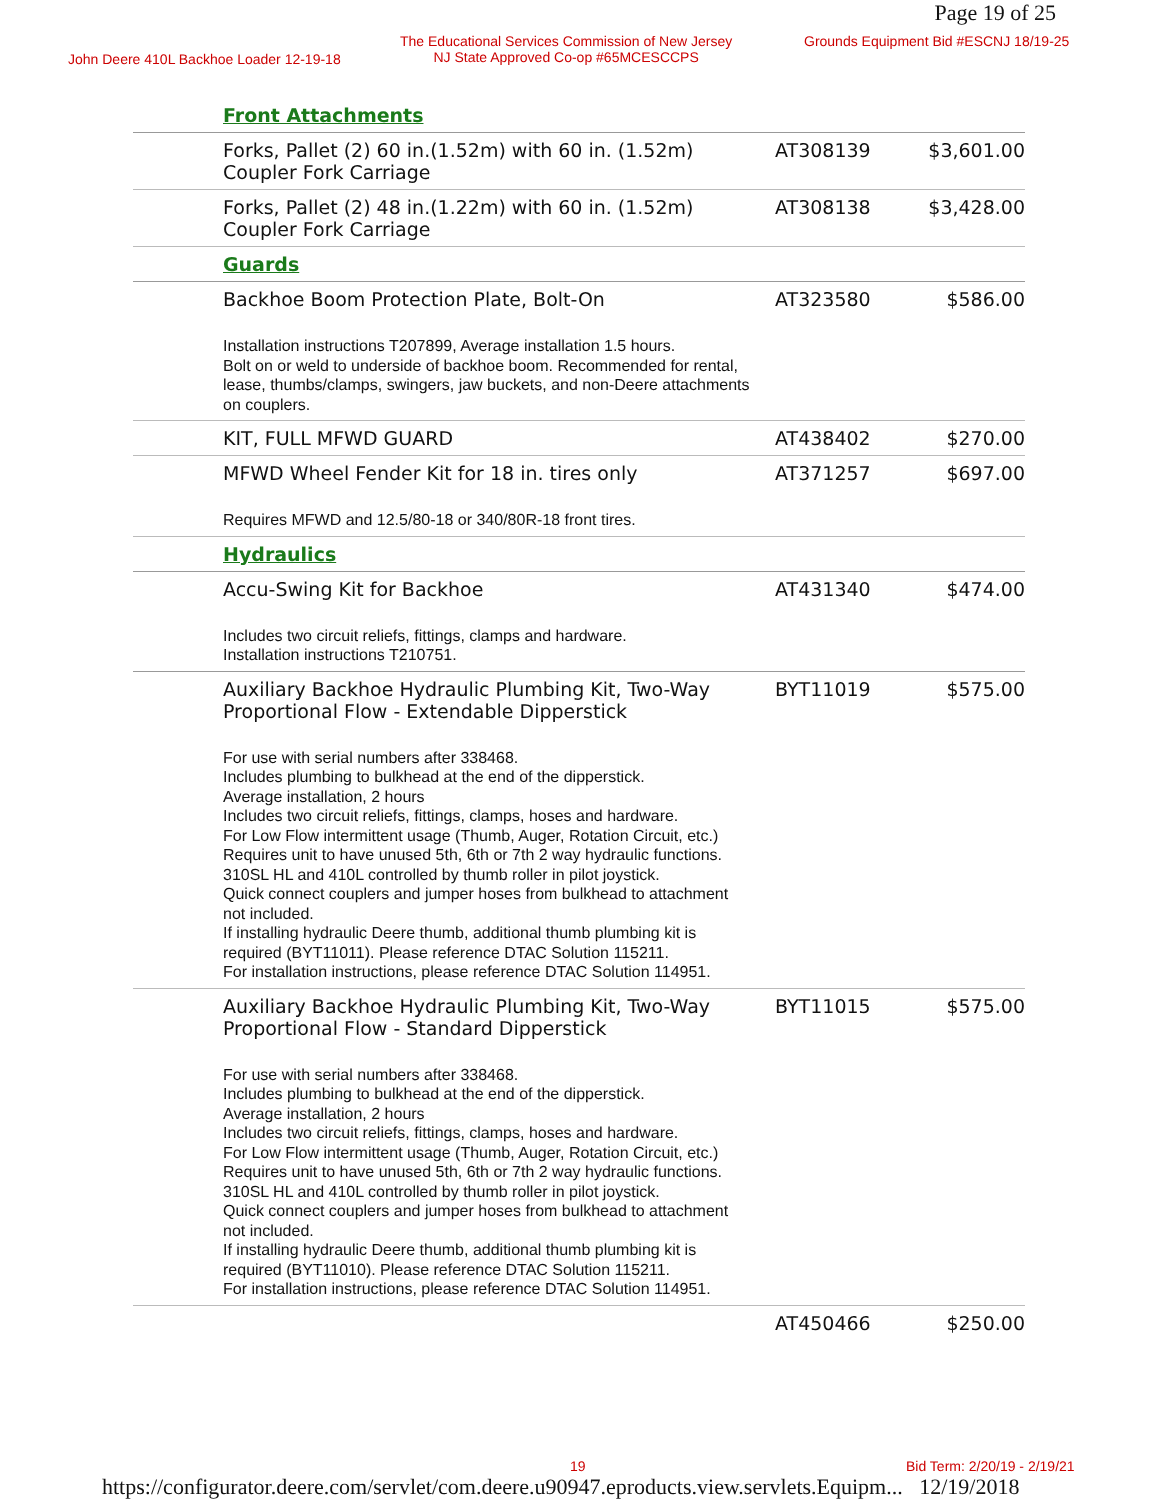Page 19 of 25
John Deere 410L Backhoe Loader 12-19-18
The Educational Services Commission of New Jersey
NJ State Approved Co-op #65MCESCCPS
Grounds Equipment Bid #ESCNJ 18/19-25
| | Front Attachments | | |
| | Forks, Pallet (2) 60 in.(1.52m) with 60 in. (1.52m) Coupler Fork Carriage | AT308139 | $3,601.00 |
| | Forks, Pallet (2) 48 in.(1.22m) with 60 in. (1.52m) Coupler Fork Carriage | AT308138 | $3,428.00 |
| | Guards | | |
| | Backhoe Boom Protection Plate, Bolt-On | AT323580 | $586.00 |
| | Installation instructions T207899, Average installation 1.5 hours. Bolt on or weld to underside of backhoe boom. Recommended for rental, lease, thumbs/clamps, swingers, jaw buckets, and non-Deere attachments on couplers. | | |
| | KIT, FULL MFWD GUARD | AT438402 | $270.00 |
| | MFWD Wheel Fender Kit for 18 in. tires only | AT371257 | $697.00 |
| | Requires MFWD and 12.5/80-18 or 340/80R-18 front tires. | | |
| | Hydraulics | | |
| | Accu-Swing Kit for Backhoe | AT431340 | $474.00 |
| | Includes two circuit reliefs, fittings, clamps and hardware. Installation instructions T210751. | | |
| | Auxiliary Backhoe Hydraulic Plumbing Kit, Two-Way Proportional Flow - Extendable Dipperstick | BYT11019 | $575.00 |
| | For use with serial numbers after 338468. Includes plumbing to bulkhead at the end of the dipperstick. Average installation, 2 hours Includes two circuit reliefs, fittings, clamps, hoses and hardware. For Low Flow intermittent usage (Thumb, Auger, Rotation Circuit, etc.) Requires unit to have unused 5th, 6th or 7th 2 way hydraulic functions. 310SL HL and 410L controlled by thumb roller in pilot joystick. Quick connect couplers and jumper hoses from bulkhead to attachment not included. If installing hydraulic Deere thumb, additional thumb plumbing kit is required (BYT11011). Please reference DTAC Solution 115211. For installation instructions, please reference DTAC Solution 114951. | | |
| | Auxiliary Backhoe Hydraulic Plumbing Kit, Two-Way Proportional Flow - Standard Dipperstick | BYT11015 | $575.00 |
| | For use with serial numbers after 338468. Includes plumbing to bulkhead at the end of the dipperstick. Average installation, 2 hours Includes two circuit reliefs, fittings, clamps, hoses and hardware. For Low Flow intermittent usage (Thumb, Auger, Rotation Circuit, etc.) Requires unit to have unused 5th, 6th or 7th 2 way hydraulic functions. 310SL HL and 410L controlled by thumb roller in pilot joystick. Quick connect couplers and jumper hoses from bulkhead to attachment not included. If installing hydraulic Deere thumb, additional thumb plumbing kit is required (BYT11010). Please reference DTAC Solution 115211. For installation instructions, please reference DTAC Solution 114951. | | |
| | | AT450466 | $250.00 |
19 Bid Term: 2/20/19 - 2/19/21
https://configurator.deere.com/servlet/com.deere.u90947.eproducts.view.servlets.Equipm... 12/19/2018